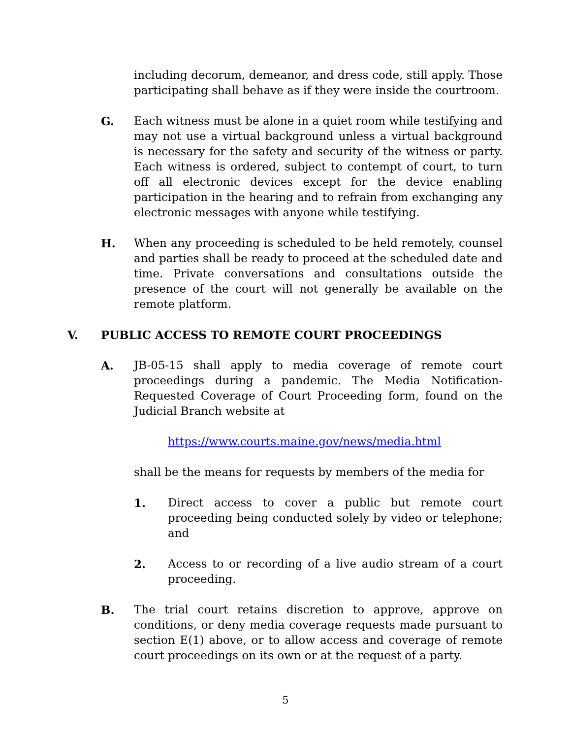including decorum, demeanor, and dress code, still apply. Those participating shall behave as if they were inside the courtroom.
G. Each witness must be alone in a quiet room while testifying and may not use a virtual background unless a virtual background is necessary for the safety and security of the witness or party. Each witness is ordered, subject to contempt of court, to turn off all electronic devices except for the device enabling participation in the hearing and to refrain from exchanging any electronic messages with anyone while testifying.
H. When any proceeding is scheduled to be held remotely, counsel and parties shall be ready to proceed at the scheduled date and time. Private conversations and consultations outside the presence of the court will not generally be available on the remote platform.
V. PUBLIC ACCESS TO REMOTE COURT PROCEEDINGS
A. JB-05-15 shall apply to media coverage of remote court proceedings during a pandemic. The Media Notification-Requested Coverage of Court Proceeding form, found on the Judicial Branch website at
https://www.courts.maine.gov/news/media.html
shall be the means for requests by members of the media for
1. Direct access to cover a public but remote court proceeding being conducted solely by video or telephone; and
2. Access to or recording of a live audio stream of a court proceeding.
B. The trial court retains discretion to approve, approve on conditions, or deny media coverage requests made pursuant to section E(1) above, or to allow access and coverage of remote court proceedings on its own or at the request of a party.
5